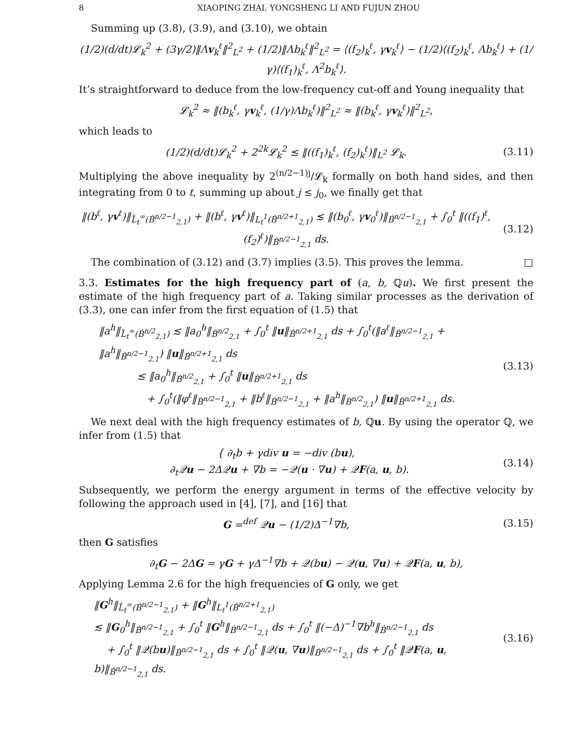8 XIAOPING ZHAI, YONGSHENG LI AND FUJUN ZHOU
Summing up (3.8), (3.9), and (3.10), we obtain
(1/2)(d/dt)𝓛<sub>k</sub><sup>2</sup> + (3γ/2)‖Λv<sub>k</sub><sup>ℓ</sup>‖<sup>2</sup><sub>L<sup>2</sup></sub> + (1/2)‖Λb<sub>k</sub><sup>ℓ</sup>‖<sup>2</sup><sub>L<sup>2</sup></sub> = ⟨(f<sub>2</sub>)<sub>k</sub><sup>ℓ</sup>, γv<sub>k</sub><sup>ℓ</sup>⟩ − (1/2)⟨(f<sub>2</sub>)<sub>k</sub><sup>ℓ</sup>, Λb<sub>k</sub><sup>ℓ</sup>⟩ + (1/γ)⟨(f<sub>1</sub>)<sub>k</sub><sup>ℓ</sup>, Λ<sup>2</sup>b<sub>k</sub><sup>ℓ</sup>⟩.
It’s straightforward to deduce from the low-frequency cut-off and Young inequality that
𝓛<sub>k</sub><sup>2</sup> ≈ ‖(b<sub>k</sub><sup>ℓ</sup>, γv<sub>k</sub><sup>ℓ</sup>, (1/γ)Λb<sub>k</sub><sup>ℓ</sup>)‖<sup>2</sup><sub>L<sup>2</sup></sub> ≈ ‖(b<sub>k</sub><sup>ℓ</sup>, γv<sub>k</sub><sup>ℓ</sup>)‖<sup>2</sup><sub>L<sup>2</sup></sub>,
which leads to
(1/2)(d/dt)𝓛<sub>k</sub><sup>2</sup> + 2<sup>2k</sup>𝓛<sub>k</sub><sup>2</sup> ≲ ‖((f<sub>1</sub>)<sub>k</sub><sup>ℓ</sup>, (f<sub>2</sub>)<sub>k</sub><sup>ℓ</sup>)‖<sub>L<sup>2</sup></sub> 𝓛<sub>k</sub>.
(3.11)
Multiplying the above inequality by 2<sup>(n/2−1)j</sup>/𝓛<sub>k</sub> formally on both hand sides, and then integrating from 0 to t, summing up about j ≤ j<sub>0</sub>, we finally get that
‖(b<sup>ℓ</sup>, γv<sup>ℓ</sup>)‖<sub>L̃<sub>t</sub><sup>∞</sup>(Ḃ<sup>n/2−1</sup><sub>2,1</sub>)</sub> + ‖(b<sup>ℓ</sup>, γv<sup>ℓ</sup>)‖<sub>L<sub>t</sub><sup>1</sup>(Ḃ<sup>n/2+1</sup><sub>2,1</sub>)</sub> ≲ ‖(b<sub>0</sub><sup>ℓ</sup>, γv<sub>0</sub><sup>ℓ</sup>)‖<sub>Ḃ<sup>n/2−1</sup><sub>2,1</sub></sub> + ∫<sub>0</sub><sup>t</sup> ‖((f<sub>1</sub>)<sup>ℓ</sup>, (f<sub>2</sub>)<sup>ℓ</sup>)‖<sub>Ḃ<sup>n/2−1</sup><sub>2,1</sub></sub> ds.
(3.12)
The combination of (3.12) and (3.7) implies (3.5). This proves the lemma. □
3.3. Estimates for the high frequency part of (a, b, ℚu). We first present the estimate of the high frequency part of a. Taking similar processes as the derivation of (3.3), one can infer from the first equation of (1.5) that
‖a<sup>h</sup>‖<sub>L̃<sub>t</sub><sup>∞</sup>(Ḃ<sup>n/2</sup><sub>2,1</sub>)</sub> ≲ ‖a<sub>0</sub><sup>h</sup>‖<sub>Ḃ<sup>n/2</sup><sub>2,1</sub></sub> + ∫<sub>0</sub><sup>t</sup> ‖u‖<sub>Ḃ<sup>n/2+1</sup><sub>2,1</sub></sub> ds + ∫<sub>0</sub><sup>t</sup>(‖a<sup>ℓ</sup>‖<sub>Ḃ<sup>n/2−1</sup><sub>2,1</sub></sub> + ‖a<sup>h</sup>‖<sub>Ḃ<sup>n/2−1</sup><sub>2,1</sub></sub>) ‖u‖<sub>Ḃ<sup>n/2+1</sup><sub>2,1</sub></sub> ds
≲ ‖a<sub>0</sub><sup>h</sup>‖<sub>Ḃ<sup>n/2</sup><sub>2,1</sub></sub> + ∫<sub>0</sub><sup>t</sup> ‖u‖<sub>Ḃ<sup>n/2+1</sup><sub>2,1</sub></sub> ds
+ ∫<sub>0</sub><sup>t</sup>(‖φ<sup>ℓ</sup>‖<sub>Ḃ<sup>n/2−1</sup><sub>2,1</sub></sub> + ‖b<sup>ℓ</sup>‖<sub>Ḃ<sup>n/2−1</sup><sub>2,1</sub></sub> + ‖a<sup>h</sup>‖<sub>Ḃ<sup>n/2</sup><sub>2,1</sub></sub>) ‖u‖<sub>Ḃ<sup>n/2+1</sup><sub>2,1</sub></sub> ds.
(3.13)
We next deal with the high frequency estimates of b, ℚu. By using the operator ℚ, we infer from (1.5) that
{ ∂<sub>t</sub>b + γdiv u = −div (bu),
∂<sub>t</sub>𝒬u − 2Δ𝒬u + ∇b = −𝒬(u · ∇u) + 𝒬F(a, u, b).
(3.14)
Subsequently, we perform the energy argument in terms of the effective velocity by following the approach used in [4], [7], and [16] that
G =<sup>def</sup> 𝒬u − (1/2)Δ<sup>−1</sup>∇b, (3.15)
then G satisfies
∂<sub>t</sub>G − 2ΔG = γG + γΔ<sup>−1</sup>∇b + 𝒬(bu) − 𝒬(u, ∇u) + 𝒬F(a, u, b),
Applying Lemma 2.6 for the high frequencies of G only, we get
‖G<sup>h</sup>‖<sub>L̃<sub>t</sub><sup>∞</sup>(Ḃ<sup>n/2−1</sup><sub>2,1</sub>)</sub> + ‖G<sup>h</sup>‖<sub>L<sub>t</sub><sup>1</sup>(Ḃ<sup>n/2+1</sup><sub>2,1</sub>)</sub>
≲ ‖G<sub>0</sub><sup>h</sup>‖<sub>Ḃ<sup>n/2−1</sup><sub>2,1</sub></sub> + ∫<sub>0</sub><sup>t</sup> ‖G<sup>h</sup>‖<sub>Ḃ<sup>n/2−1</sup><sub>2,1</sub></sub> ds + ∫<sub>0</sub><sup>t</sup> ‖(−Δ)<sup>−1</sup>∇b<sup>h</sup>‖<sub>Ḃ<sup>n/2−1</sup><sub>2,1</sub></sub> ds
+ ∫<sub>0</sub><sup>t</sup> ‖𝒬(bu)‖<sub>Ḃ<sup>n/2−1</sup><sub>2,1</sub></sub> ds + ∫<sub>0</sub><sup>t</sup> ‖𝒬(u, ∇u)‖<sub>Ḃ<sup>n/2−1</sup><sub>2,1</sub></sub> ds + ∫<sub>0</sub><sup>t</sup> ‖𝒬F(a, u, b)‖<sub>Ḃ<sup>n/2−1</sup><sub>2,1</sub></sub> ds.
(3.16)